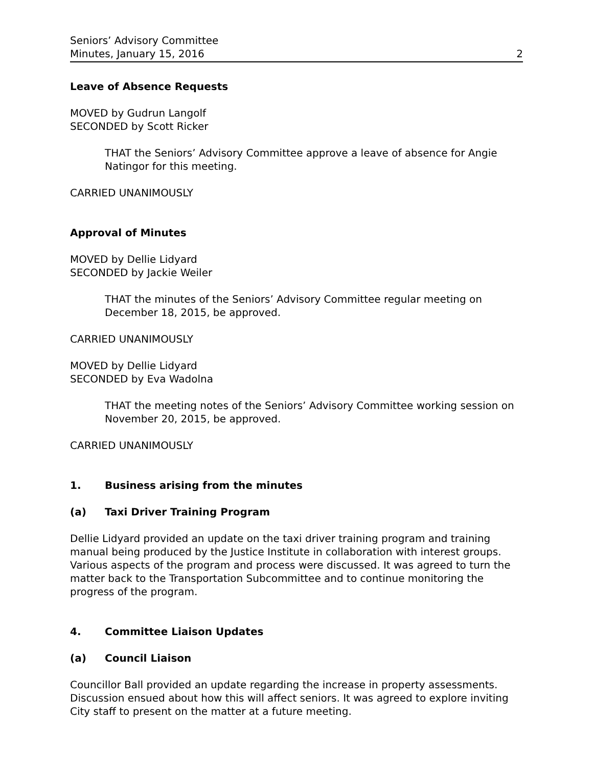Seniors’ Advisory Committee
Minutes, January 15, 2016 2
Leave of Absence Requests
MOVED by Gudrun Langolf
SECONDED by Scott Ricker
THAT the Seniors’ Advisory Committee approve a leave of absence for Angie Natingor for this meeting.
CARRIED UNANIMOUSLY
Approval of Minutes
MOVED by Dellie Lidyard
SECONDED by Jackie Weiler
THAT the minutes of the Seniors’ Advisory Committee regular meeting on December 18, 2015, be approved.
CARRIED UNANIMOUSLY
MOVED by Dellie Lidyard
SECONDED by Eva Wadolna
THAT the meeting notes of the Seniors’ Advisory Committee working session on November 20, 2015, be approved.
CARRIED UNANIMOUSLY
1. Business arising from the minutes
(a) Taxi Driver Training Program
Dellie Lidyard provided an update on the taxi driver training program and training manual being produced by the Justice Institute in collaboration with interest groups. Various aspects of the program and process were discussed. It was agreed to turn the matter back to the Transportation Subcommittee and to continue monitoring the progress of the program.
4. Committee Liaison Updates
(a) Council Liaison
Councillor Ball provided an update regarding the increase in property assessments. Discussion ensued about how this will affect seniors. It was agreed to explore inviting City staff to present on the matter at a future meeting.